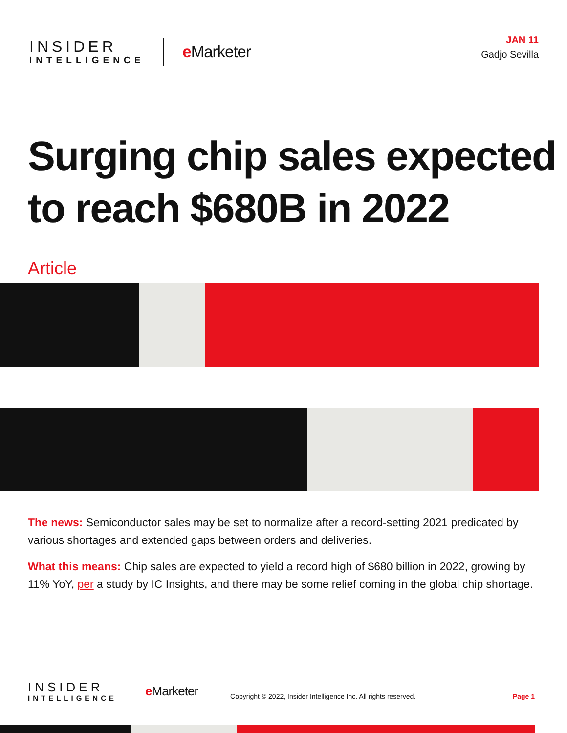INSIDER
INTELLIGENCE
e Marketer
JAN 11
Gadjo Sevilla
Surging chip sales expected to reach $680B in 2022
Article
The news: Semiconductor sales may be set to normalize after a record-setting 2021 predicated by various shortages and extended gaps between orders and deliveries.
What this means: Chip sales are expected to yield a record high of $680 billion in 2022, growing by 11% YoY, per a study by IC Insights, and there may be some relief coming in the global chip shortage.
INSIDER
INTELLIGENCE
e Marketer
Copyright © 2022, Insider Intelligence Inc. All rights reserved.
Page 1